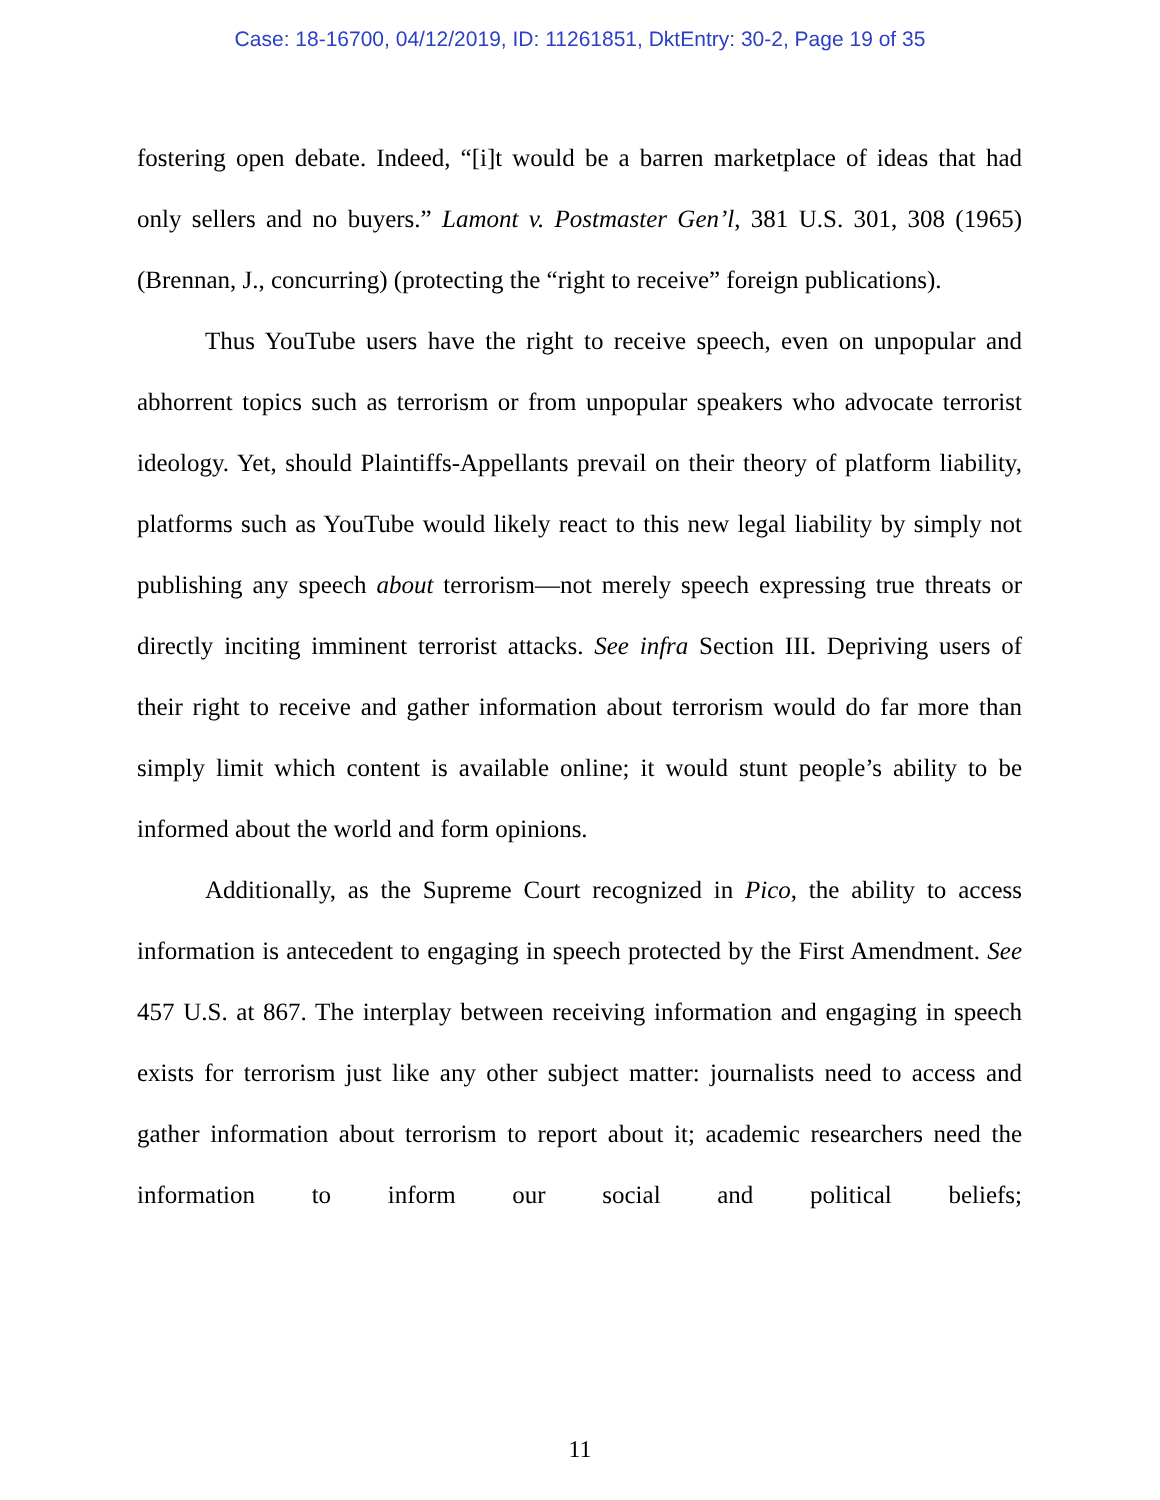Case: 18-16700, 04/12/2019, ID: 11261851, DktEntry: 30-2, Page 19 of 35
fostering open debate. Indeed, “[i]t would be a barren marketplace of ideas that had only sellers and no buyers.” Lamont v. Postmaster Gen’l, 381 U.S. 301, 308 (1965) (Brennan, J., concurring) (protecting the “right to receive” foreign publications).
Thus YouTube users have the right to receive speech, even on unpopular and abhorrent topics such as terrorism or from unpopular speakers who advocate terrorist ideology. Yet, should Plaintiffs-Appellants prevail on their theory of platform liability, platforms such as YouTube would likely react to this new legal liability by simply not publishing any speech about terrorism—not merely speech expressing true threats or directly inciting imminent terrorist attacks. See infra Section III. Depriving users of their right to receive and gather information about terrorism would do far more than simply limit which content is available online; it would stunt people’s ability to be informed about the world and form opinions.
Additionally, as the Supreme Court recognized in Pico, the ability to access information is antecedent to engaging in speech protected by the First Amendment. See 457 U.S. at 867. The interplay between receiving information and engaging in speech exists for terrorism just like any other subject matter: journalists need to access and gather information about terrorism to report about it; academic researchers need the information to inform our social and political beliefs;
11